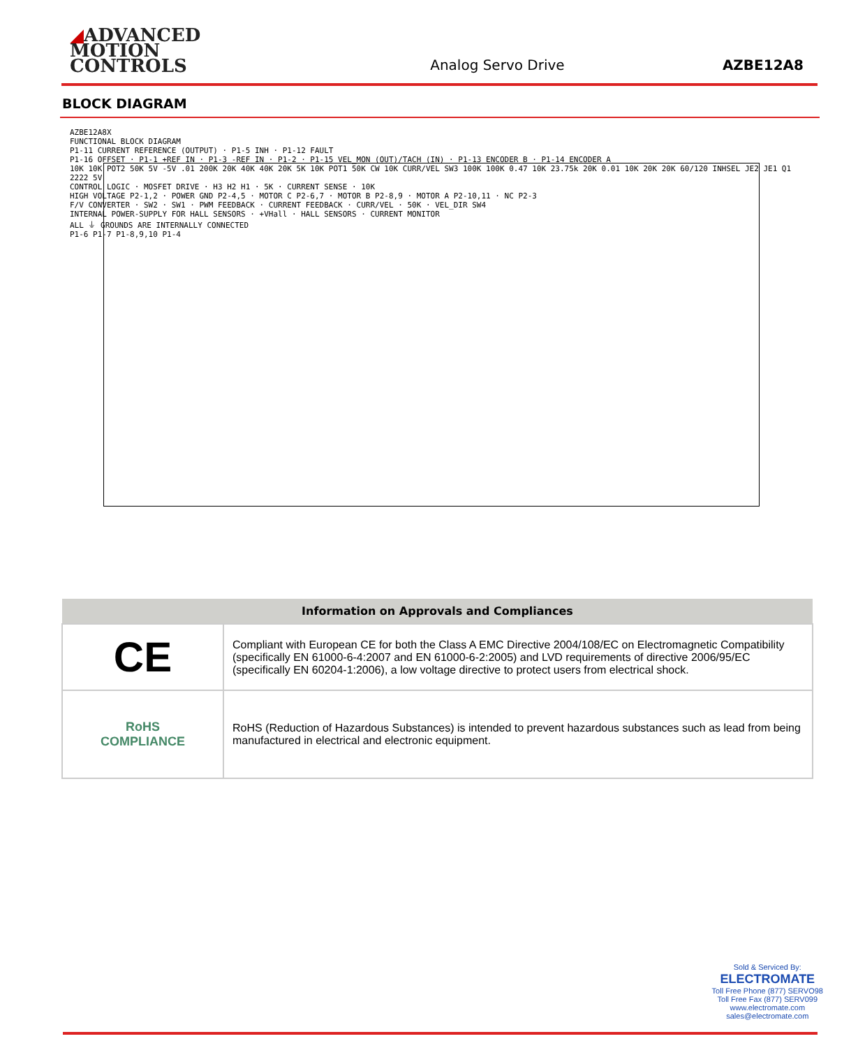◢ADVANCED
MOTION CONTROLS
Analog Servo Drive
AZBE12A8
BLOCK DIAGRAM
AZBE12A8X
FUNCTIONAL BLOCK DIAGRAM
P1-11 CURRENT REFERENCE (OUTPUT) · P1-5 INH · P1-12 FAULT
P1-16 OFFSET · P1-1 +REF IN · P1-3 -REF IN · P1-2 · P1-15 VEL_MON (OUT)/TACH (IN) · P1-13 ENCODER B · P1-14 ENCODER A
10K 10K POT2 50K 5V -5V .01 200K 20K 40K 40K 20K 5K 10K POT1 50K CW 10K CURR/VEL SW3 100K 100K 0.47 10K 23.75k 20K 0.01 10K 20K 20K 60/120 INHSEL JE2 JE1 Q1 2222 5V
CONTROL LOGIC · MOSFET DRIVE · H3 H2 H1 · 5K · CURRENT SENSE · 10K
HIGH VOLTAGE P2-1,2 · POWER GND P2-4,5 · MOTOR C P2-6,7 · MOTOR B P2-8,9 · MOTOR A P2-10,11 · NC P2-3
F/V CONVERTER · SW2 · SW1 · PWM FEEDBACK · CURRENT FEEDBACK · CURR/VEL · 50K · VEL_DIR SW4
INTERNAL POWER-SUPPLY FOR HALL SENSORS · +VHall · HALL SENSORS · CURRENT MONITOR
ALL ⏚ GROUNDS ARE INTERNALLY CONNECTED
P1-6 P1-7 P1-8,9,10 P1-4
| Information on Approvals and Compliances | |
| --- | --- |
| CE | Compliant with European CE for both the Class A EMC Directive 2004/108/EC on Electromagnetic Compatibility (specifically EN 61000-6-4:2007 and EN 61000-6-2:2005) and LVD requirements of directive 2006/95/EC (specifically EN 60204-1:2006), a low voltage directive to protect users from electrical shock. |
| RoHS COMPLIANCE | RoHS (Reduction of Hazardous Substances) is intended to prevent hazardous substances such as lead from being manufactured in electrical and electronic equipment. |
Sold & Serviced By:
ELECTROMATE
Toll Free Phone (877) SERVO98
Toll Free Fax (877) SERV099
www.electromate.com
sales@electromate.com